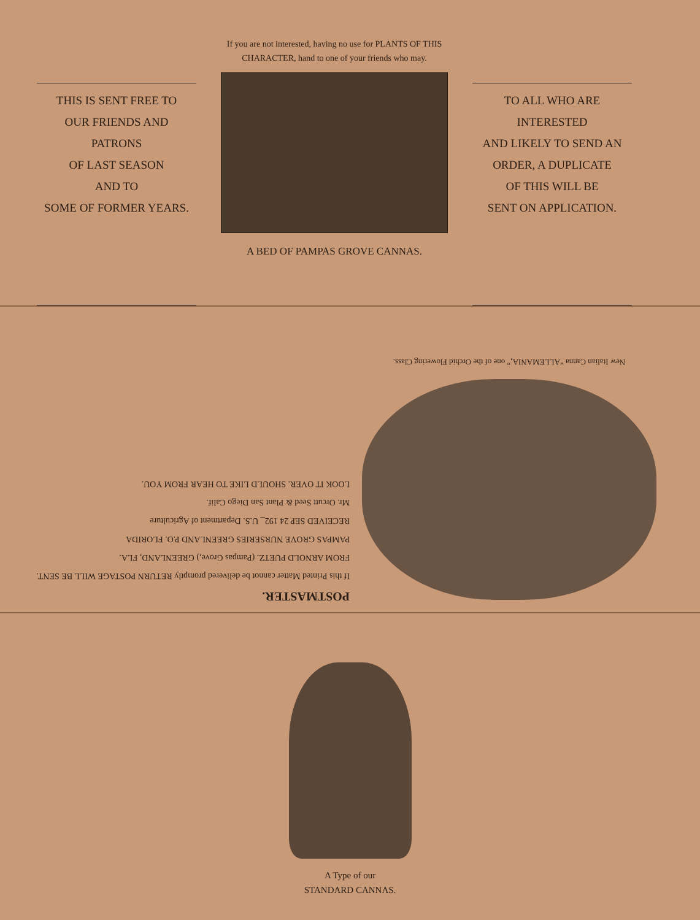THIS IS SENT FREE TO
OUR FRIENDS AND
PATRONS
OF LAST SEASON
AND TO
SOME OF FORMER YEARS.
If you are not interested, having no use for PLANTS OF THIS CHARACTER, hand to one of your friends who may.
A BED OF PAMPAS GROVE CANNAS.
TO ALL WHO ARE
INTERESTED
AND LIKELY TO SEND AN
ORDER, A DUPLICATE
OF THIS WILL BE
SENT ON APPLICATION.
POSTMASTER.
If this Printed Matter cannot be delivered promptly RETURN POSTAGE WILL BE SENT.
FROM ARNOLD PUETZ. (Pampas Grove,) GREENLAND, FLA.
PAMPAS GROVE NURSERIES GREENLAND P.O. FLORIDA
RECEIVED SEP 24 192_ U.S. Department of Agriculture
Mr. Orcutt Seed & Plant San Diego Calif.
LOOK IT OVER. SHOULD LIKE TO HEAR FROM YOU.
New Italian Canna “ALLEMANIA,” one of the Orchid Flowering Class.
A Type of our
STANDARD CANNAS.